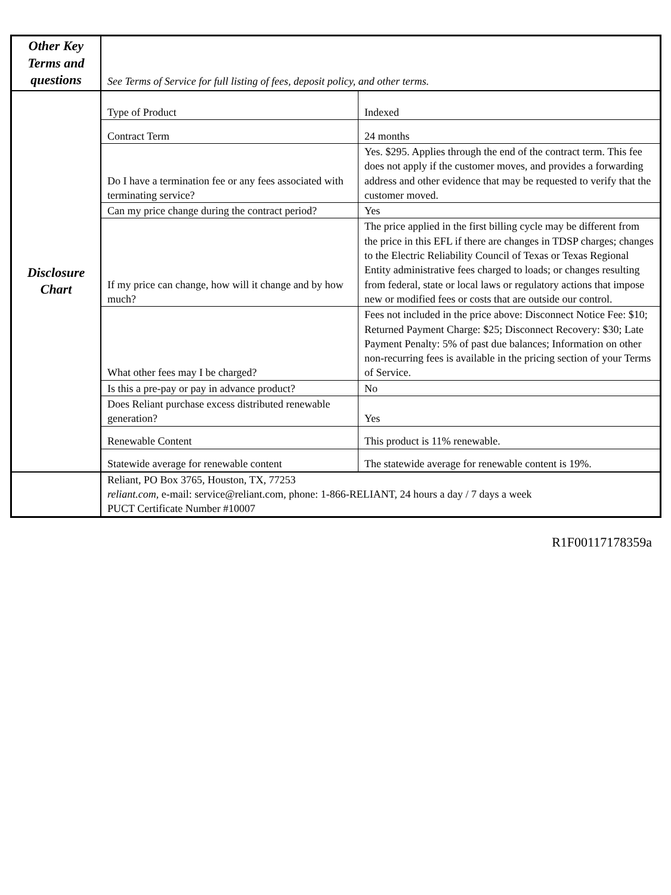| Other Key Terms and questions | See Terms of Service for full listing of fees, deposit policy, and other terms. |
| Disclosure Chart | / Type of Product / Indexed / / Contract Term / 24 months / / Do I have a termination fee or any fees associated with terminating service? / Yes. $295. Applies through the end of the contract term. This fee does not apply if the customer moves, and provides a forwarding address and other evidence that may be requested to verify that the customer moved. / / Can my price change during the contract period? / Yes / / If my price can change, how will it change and by how much? / The price applied in the first billing cycle may be different from the price in this EFL if there are changes in TDSP charges; changes to the Electric Reliability Council of Texas or Texas Regional Entity administrative fees charged to loads; or changes resulting from federal, state or local laws or regulatory actions that impose new or modified fees or costs that are outside our control. / / What other fees may I be charged? / Fees not included in the price above: Disconnect Notice Fee: $10; Returned Payment Charge: $25; Disconnect Recovery: $30; Late Payment Penalty: 5% of past due balances; Information on other non-recurring fees is available in the pricing section of your Terms of Service. / / Is this a pre-pay or pay in advance product? / No / / Does Reliant purchase excess distributed renewable generation? / Yes / / Renewable Content / This product is 11% renewable. / / Statewide average for renewable content / The statewide average for renewable content is 19%. / |
| | Reliant, PO Box 3765, Houston, TX, 77253 reliant.com , e-mail: service@reliant.com, phone: 1-866-RELIANT, 24 hours a day / 7 days a week PUCT Certificate Number #10007 |
R1F00117178359a